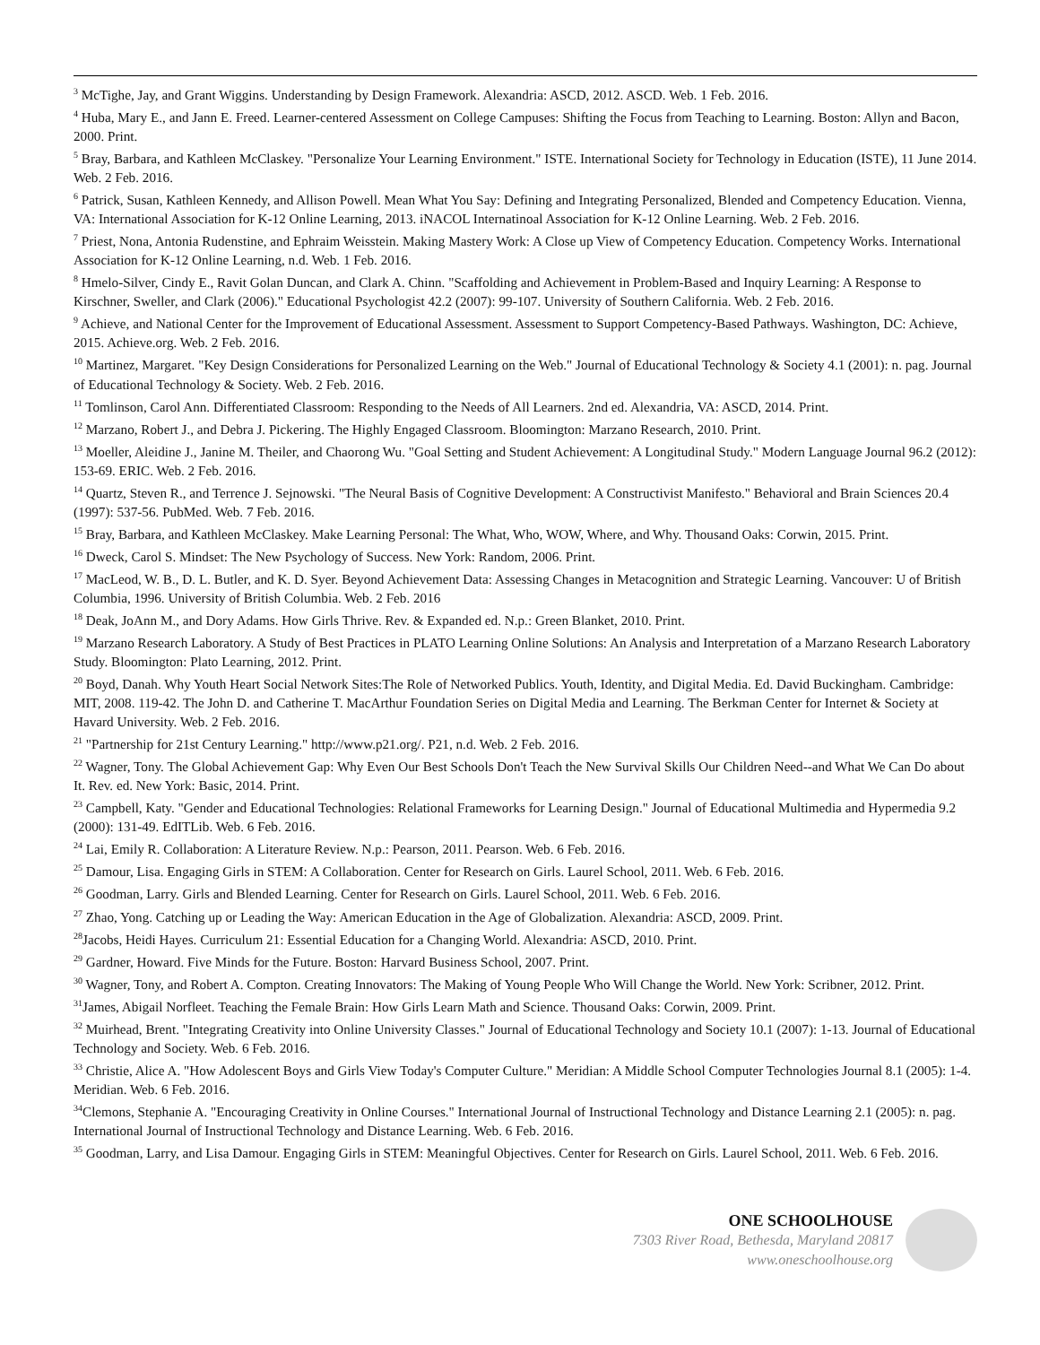<sup>3</sup> McTighe, Jay, and Grant Wiggins. Understanding by Design Framework. Alexandria: ASCD, 2012. ASCD. Web. 1 Feb. 2016.
<sup>4</sup> Huba, Mary E., and Jann E. Freed. Learner-centered Assessment on College Campuses: Shifting the Focus from Teaching to Learning. Boston: Allyn and Bacon, 2000. Print.
<sup>5</sup> Bray, Barbara, and Kathleen McClaskey. "Personalize Your Learning Environment." ISTE. International Society for Technology in Education (ISTE), 11 June 2014. Web. 2 Feb. 2016.
<sup>6</sup> Patrick, Susan, Kathleen Kennedy, and Allison Powell. Mean What You Say: Defining and Integrating Personalized, Blended and Competency Education. Vienna, VA: International Association for K-12 Online Learning, 2013. iNACOL Internatinoal Association for K-12 Online Learning. Web. 2 Feb. 2016.
<sup>7</sup> Priest, Nona, Antonia Rudenstine, and Ephraim Weisstein. Making Mastery Work: A Close up View of Competency Education. Competency Works. International Association for K-12 Online Learning, n.d. Web. 1 Feb. 2016.
<sup>8</sup> Hmelo-Silver, Cindy E., Ravit Golan Duncan, and Clark A. Chinn. "Scaffolding and Achievement in Problem-Based and Inquiry Learning: A Response to Kirschner, Sweller, and Clark (2006)." Educational Psychologist 42.2 (2007): 99-107. University of Southern California. Web. 2 Feb. 2016.
<sup>9</sup> Achieve, and National Center for the Improvement of Educational Assessment. Assessment to Support Competency-Based Pathways. Washington, DC: Achieve, 2015. Achieve.org. Web. 2 Feb. 2016.
<sup>10</sup> Martinez, Margaret. "Key Design Considerations for Personalized Learning on the Web." Journal of Educational Technology & Society 4.1 (2001): n. pag. Journal of Educational Technology & Society. Web. 2 Feb. 2016.
<sup>11</sup> Tomlinson, Carol Ann. Differentiated Classroom: Responding to the Needs of All Learners. 2nd ed. Alexandria, VA: ASCD, 2014. Print.
<sup>12</sup> Marzano, Robert J., and Debra J. Pickering. The Highly Engaged Classroom. Bloomington: Marzano Research, 2010. Print.
<sup>13</sup> Moeller, Aleidine J., Janine M. Theiler, and Chaorong Wu. "Goal Setting and Student Achievement: A Longitudinal Study." Modern Language Journal 96.2 (2012): 153-69. ERIC. Web. 2 Feb. 2016.
<sup>14</sup> Quartz, Steven R., and Terrence J. Sejnowski. "The Neural Basis of Cognitive Development: A Constructivist Manifesto." Behavioral and Brain Sciences 20.4 (1997): 537-56. PubMed. Web. 7 Feb. 2016.
<sup>15</sup> Bray, Barbara, and Kathleen McClaskey. Make Learning Personal: The What, Who, WOW, Where, and Why. Thousand Oaks: Corwin, 2015. Print.
<sup>16</sup> Dweck, Carol S. Mindset: The New Psychology of Success. New York: Random, 2006. Print.
<sup>17</sup> MacLeod, W. B., D. L. Butler, and K. D. Syer. Beyond Achievement Data: Assessing Changes in Metacognition and Strategic Learning. Vancouver: U of British Columbia, 1996. University of British Columbia. Web. 2 Feb. 2016
<sup>18</sup> Deak, JoAnn M., and Dory Adams. How Girls Thrive. Rev. & Expanded ed. N.p.: Green Blanket, 2010. Print.
<sup>19</sup> Marzano Research Laboratory. A Study of Best Practices in PLATO Learning Online Solutions: An Analysis and Interpretation of a Marzano Research Laboratory Study. Bloomington: Plato Learning, 2012. Print.
<sup>20</sup> Boyd, Danah. Why Youth Heart Social Network Sites:The Role of Networked Publics. Youth, Identity, and Digital Media. Ed. David Buckingham. Cambridge: MIT, 2008. 119-42. The John D. and Catherine T. MacArthur Foundation Series on Digital Media and Learning. The Berkman Center for Internet & Society at Havard University. Web. 2 Feb. 2016.
<sup>21</sup> "Partnership for 21st Century Learning." http://www.p21.org/. P21, n.d. Web. 2 Feb. 2016.
<sup>22</sup> Wagner, Tony. The Global Achievement Gap: Why Even Our Best Schools Don't Teach the New Survival Skills Our Children Need--and What We Can Do about It. Rev. ed. New York: Basic, 2014. Print.
<sup>23</sup> Campbell, Katy. "Gender and Educational Technologies: Relational Frameworks for Learning Design." Journal of Educational Multimedia and Hypermedia 9.2 (2000): 131-49. EdITLib. Web. 6 Feb. 2016.
<sup>24</sup> Lai, Emily R. Collaboration: A Literature Review. N.p.: Pearson, 2011. Pearson. Web. 6 Feb. 2016.
<sup>25</sup> Damour, Lisa. Engaging Girls in STEM: A Collaboration. Center for Research on Girls. Laurel School, 2011. Web. 6 Feb. 2016.
<sup>26</sup> Goodman, Larry. Girls and Blended Learning. Center for Research on Girls. Laurel School, 2011. Web. 6 Feb. 2016.
<sup>27</sup> Zhao, Yong. Catching up or Leading the Way: American Education in the Age of Globalization. Alexandria: ASCD, 2009. Print.
<sup>28</sup> Jacobs, Heidi Hayes. Curriculum 21: Essential Education for a Changing World. Alexandria: ASCD, 2010. Print.
<sup>29</sup> Gardner, Howard. Five Minds for the Future. Boston: Harvard Business School, 2007. Print.
<sup>30</sup> Wagner, Tony, and Robert A. Compton. Creating Innovators: The Making of Young People Who Will Change the World. New York: Scribner, 2012. Print.
<sup>31</sup> James, Abigail Norfleet. Teaching the Female Brain: How Girls Learn Math and Science. Thousand Oaks: Corwin, 2009. Print.
<sup>32</sup> Muirhead, Brent. "Integrating Creativity into Online University Classes." Journal of Educational Technology and Society 10.1 (2007): 1-13. Journal of Educational Technology and Society. Web. 6 Feb. 2016.
<sup>33</sup> Christie, Alice A. "How Adolescent Boys and Girls View Today's Computer Culture." Meridian: A Middle School Computer Technologies Journal 8.1 (2005): 1-4. Meridian. Web. 6 Feb. 2016.
<sup>34</sup> Clemons, Stephanie A. "Encouraging Creativity in Online Courses." International Journal of Instructional Technology and Distance Learning 2.1 (2005): n. pag. International Journal of Instructional Technology and Distance Learning. Web. 6 Feb. 2016.
<sup>35</sup> Goodman, Larry, and Lisa Damour. Engaging Girls in STEM: Meaningful Objectives. Center for Research on Girls. Laurel School, 2011. Web. 6 Feb. 2016.
ONE SCHOOLHOUSE
7303 River Road, Bethesda, Maryland 20817
www.oneschoolhouse.org